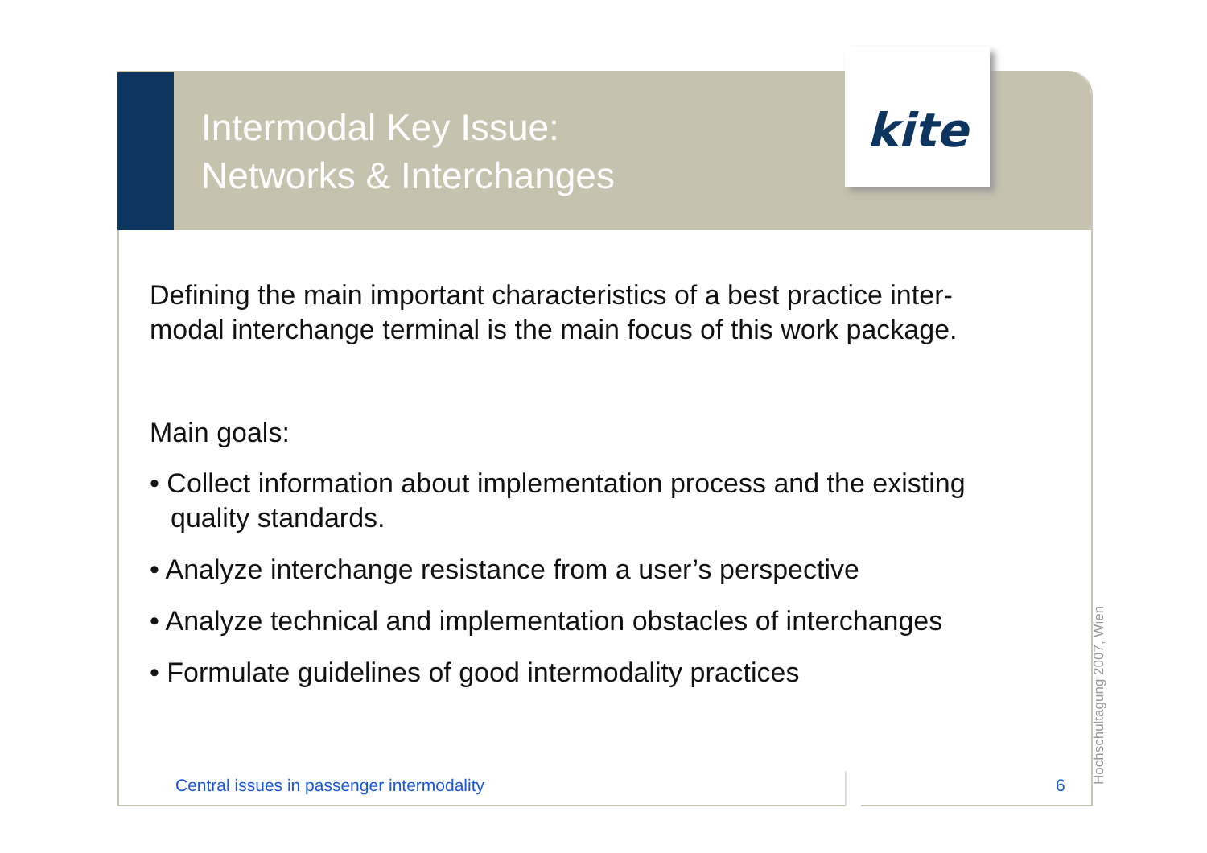Intermodal Key Issue:
Networks & Interchanges
kite
Defining the main important characteristics of a best practice inter-modal interchange terminal is the main focus of this work package.
Main goals:
• Collect information about implementation process and the existing quality standards.
• Analyze interchange resistance from a user’s perspective
• Analyze technical and implementation obstacles of interchanges
• Formulate guidelines of good intermodality practices
Central issues in passenger intermodality
6 Hochschultagung 2007, Wien